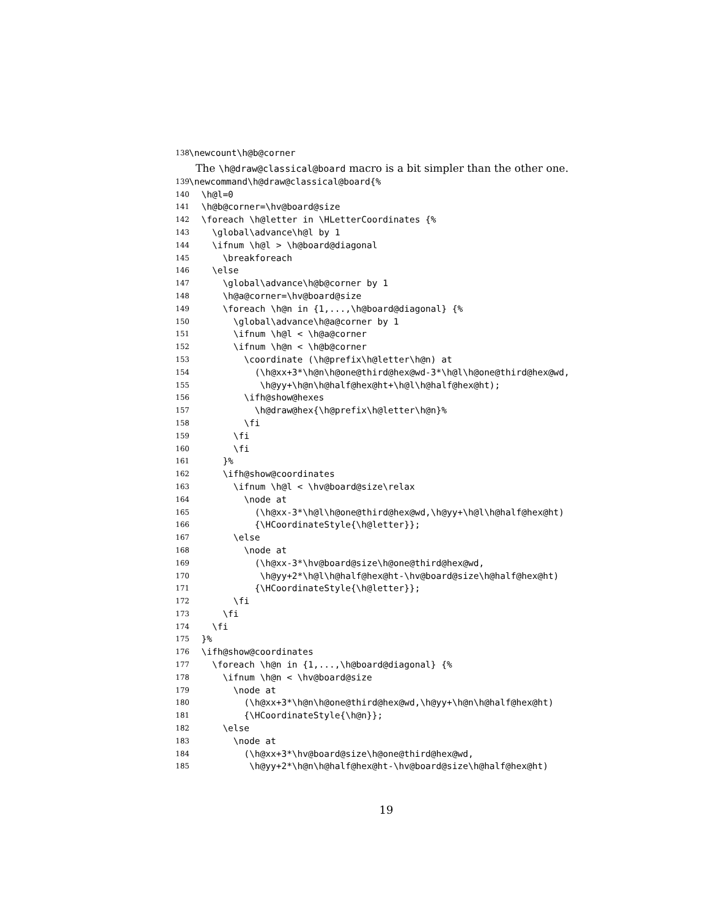138 \newcount\h@b@corner
The \h@draw@classical@board macro is a bit simpler than the other one.
139 \newcommand\h@draw@classical@board{%
140 \h@l=0
141 \h@b@corner=\hv@board@size
142 \foreach \h@letter in \HLetterCoordinates {%
143 \global\advance\h@l by 1
144 \ifnum \h@l > \h@board@diagonal
145 \breakforeach
146 \else
147 \global\advance\h@b@corner by 1
148 \h@a@corner=\hv@board@size
149 \foreach \h@n in {1,...,\h@board@diagonal} {%
150 \global\advance\h@a@corner by 1
151 \ifnum \h@l < \h@a@corner
152 \ifnum \h@n < \h@b@corner
153 \coordinate (\h@prefix\h@letter\h@n) at
154 (\h@xx+3*\h@n\h@one@third@hex@wd-3*\h@l\h@one@third@hex@wd,
155 \h@yy+\h@n\h@half@hex@ht+\h@l\h@half@hex@ht);
156 \ifh@show@hexes
157 \h@draw@hex{\h@prefix\h@letter\h@n}%
158 \fi
159 \fi
160 \fi
161 }%
162 \ifh@show@coordinates
163 \ifnum \h@l < \hv@board@size\relax
164 \node at
165 (\h@xx-3*\h@l\h@one@third@hex@wd,\h@yy+\h@l\h@half@hex@ht)
166 {\HCoordinateStyle{\h@letter}};
167 \else
168 \node at
169 (\h@xx-3*\hv@board@size\h@one@third@hex@wd,
170 \h@yy+2*\h@l\h@half@hex@ht-\hv@board@size\h@half@hex@ht)
171 {\HCoordinateStyle{\h@letter}};
172 \fi
173 \fi
174 \fi
175 }%
176 \ifh@show@coordinates
177 \foreach \h@n in {1,...,\h@board@diagonal} {%
178 \ifnum \h@n < \hv@board@size
179 \node at
180 (\h@xx+3*\h@n\h@one@third@hex@wd,\h@yy+\h@n\h@half@hex@ht)
181 {\HCoordinateStyle{\h@n}};
182 \else
183 \node at
184 (\h@xx+3*\hv@board@size\h@one@third@hex@wd,
185 \h@yy+2*\h@n\h@half@hex@ht-\hv@board@size\h@half@hex@ht)
19